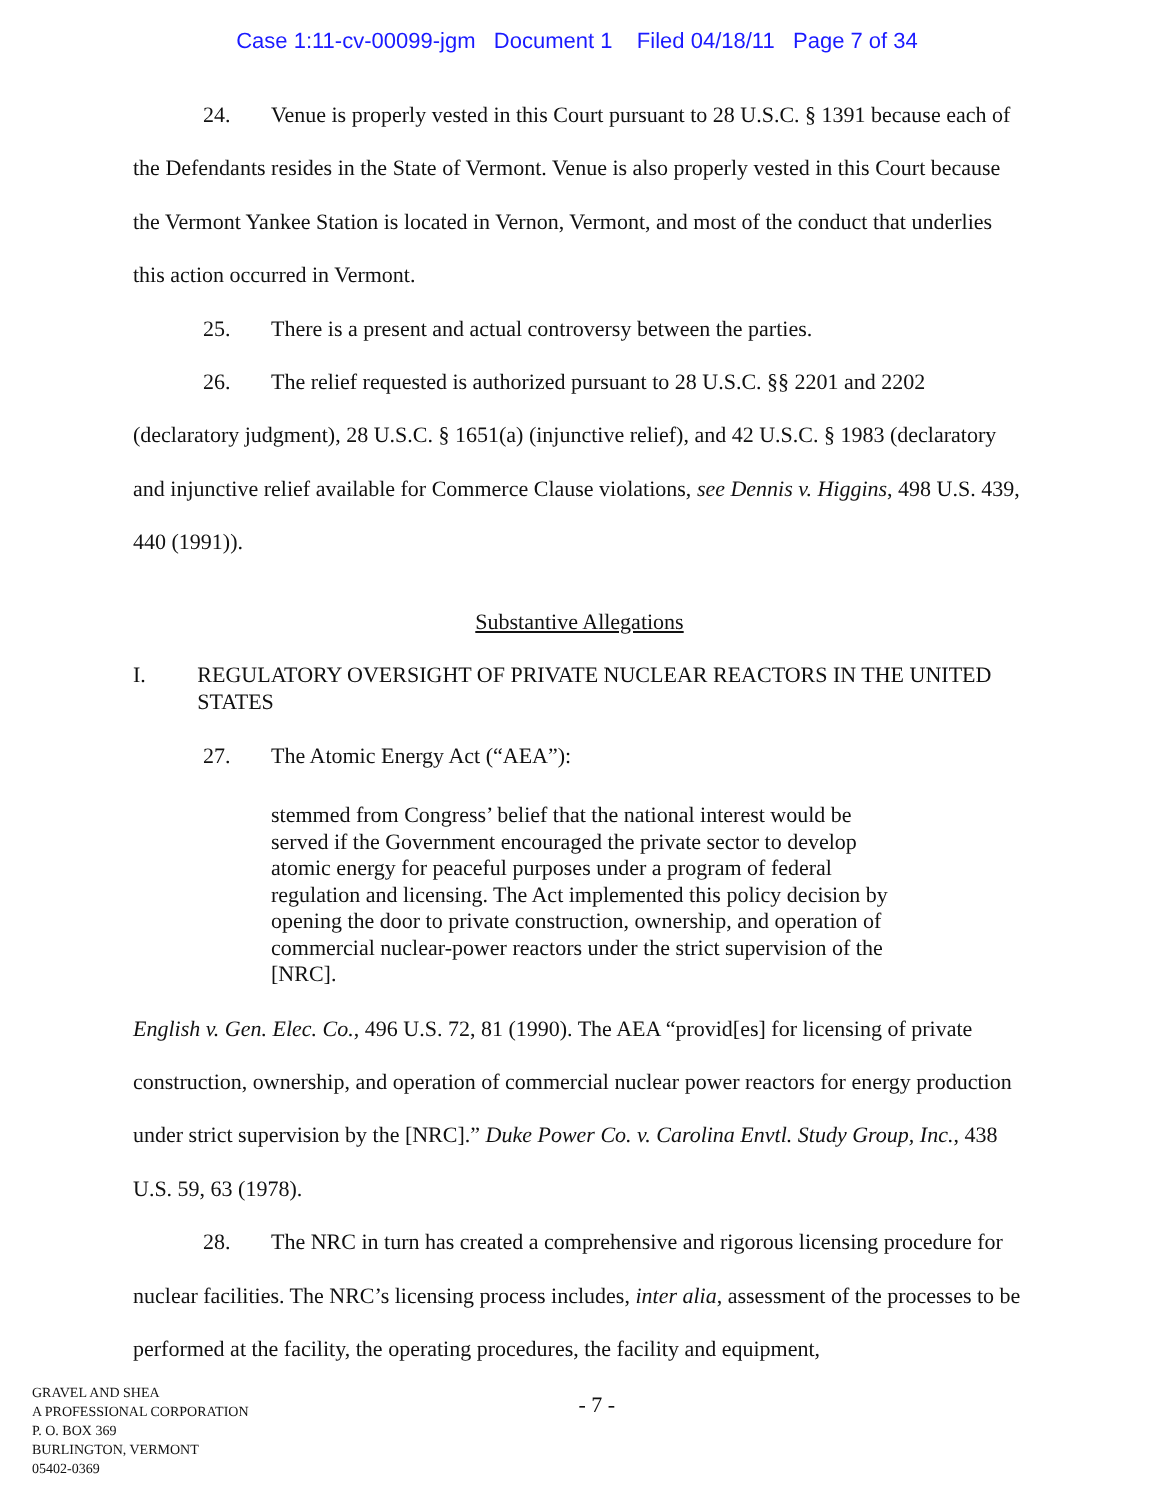Case 1:11-cv-00099-jgm Document 1 Filed 04/18/11 Page 7 of 34
24. Venue is properly vested in this Court pursuant to 28 U.S.C. § 1391 because each of the Defendants resides in the State of Vermont. Venue is also properly vested in this Court because the Vermont Yankee Station is located in Vernon, Vermont, and most of the conduct that underlies this action occurred in Vermont.
25. There is a present and actual controversy between the parties.
26. The relief requested is authorized pursuant to 28 U.S.C. §§ 2201 and 2202 (declaratory judgment), 28 U.S.C. § 1651(a) (injunctive relief), and 42 U.S.C. § 1983 (declaratory and injunctive relief available for Commerce Clause violations, see Dennis v. Higgins, 498 U.S. 439, 440 (1991)).
Substantive Allegations
I. REGULATORY OVERSIGHT OF PRIVATE NUCLEAR REACTORS IN THE UNITED STATES
27. The Atomic Energy Act (“AEA”):
stemmed from Congress’ belief that the national interest would be served if the Government encouraged the private sector to develop atomic energy for peaceful purposes under a program of federal regulation and licensing. The Act implemented this policy decision by opening the door to private construction, ownership, and operation of commercial nuclear-power reactors under the strict supervision of the [NRC].
English v. Gen. Elec. Co., 496 U.S. 72, 81 (1990). The AEA “provid[es] for licensing of private construction, ownership, and operation of commercial nuclear power reactors for energy production under strict supervision by the [NRC].” Duke Power Co. v. Carolina Envtl. Study Group, Inc., 438 U.S. 59, 63 (1978).
28. The NRC in turn has created a comprehensive and rigorous licensing procedure for nuclear facilities. The NRC’s licensing process includes, inter alia, assessment of the processes to be performed at the facility, the operating procedures, the facility and equipment,
GRAVEL AND SHEA
A PROFESSIONAL CORPORATION
P. O. BOX 369
BURLINGTON, VERMONT
05402-0369
- 7 -